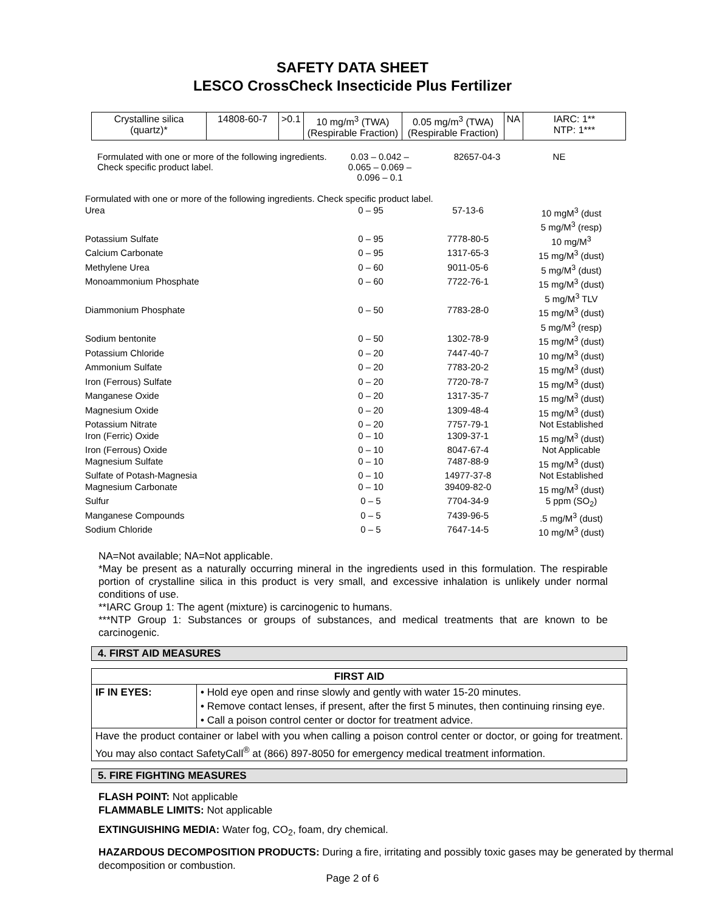SAFETY DATA SHEET
LESCO CrossCheck Insecticide Plus Fertilizer
| Crystalline silica (quartz)* | 14808-60-7 | >0.1 | 10 mg/m<sup>3</sup> (TWA) (Respirable Fraction) | 0.05 mg/m<sup>3</sup> (TWA) (Respirable Fraction) | NA | IARC: 1** NTP: 1*** |
Formulated with one or more of the following ingredients. Check specific product label.
0.03 – 0.042 –
0.065 – 0.069 –
0.096 – 0.1
82657-04-3 NE
| Formulated with one or more of the following ingredients. Check specific product label. | | | |
| Urea | 0 – 95 | 57-13-6 | 10 mgM<sup>3</sup> (dust 5 mg/M<sup>3</sup> (resp) |
| Potassium Sulfate | 0 – 95 | 7778-80-5 | 10 mg/M<sup>3</sup> |
| Calcium Carbonate | 0 – 95 | 1317-65-3 | 15 mg/M<sup>3</sup> (dust) |
| Methylene Urea | 0 – 60 | 9011-05-6 | 5 mg/M<sup>3</sup> (dust) |
| Monoammonium Phosphate | 0 – 60 | 7722-76-1 | 15 mg/M<sup>3</sup> (dust) 5 mg/M<sup>3</sup> TLV |
| Diammonium Phosphate | 0 – 50 | 7783-28-0 | 15 mg/M<sup>3</sup> (dust) 5 mg/M<sup>3</sup> (resp) |
| Sodium bentonite | 0 – 50 | 1302-78-9 | 15 mg/M<sup>3</sup> (dust) |
| Potassium Chloride | 0 – 20 | 7447-40-7 | 10 mg/M<sup>3</sup> (dust) |
| Ammonium Sulfate | 0 – 20 | 7783-20-2 | 15 mg/M<sup>3</sup> (dust) |
| Iron (Ferrous) Sulfate | 0 – 20 | 7720-78-7 | 15 mg/M<sup>3</sup> (dust) |
| Manganese Oxide | 0 – 20 | 1317-35-7 | 15 mg/M<sup>3</sup> (dust) |
| Magnesium Oxide | 0 – 20 | 1309-48-4 | 15 mg/M<sup>3</sup> (dust) |
| Potassium Nitrate | 0 – 20 | 7757-79-1 | Not Established |
| Iron (Ferric) Oxide | 0 – 10 | 1309-37-1 | 15 mg/M<sup>3</sup> (dust) |
| Iron (Ferrous) Oxide | 0 – 10 | 8047-67-4 | Not Applicable |
| Magnesium Sulfate | 0 – 10 | 7487-88-9 | 15 mg/M<sup>3</sup> (dust) |
| Sulfate of Potash-Magnesia | 0 – 10 | 14977-37-8 | Not Established |
| Magnesium Carbonate | 0 – 10 | 39409-82-0 | 15 mg/M<sup>3</sup> (dust) |
| Sulfur | 0 – 5 | 7704-34-9 | 5 ppm (SO<sub>2</sub>) |
| Manganese Compounds | 0 – 5 | 7439-96-5 | .5 mg/M<sup>3</sup> (dust) |
| Sodium Chloride | 0 – 5 | 7647-14-5 | 10 mg/M<sup>3</sup> (dust) |
NA=Not available; NA=Not applicable.
*May be present as a naturally occurring mineral in the ingredients used in this formulation. The respirable portion of crystalline silica in this product is very small, and excessive inhalation is unlikely under normal conditions of use.
**IARC Group 1: The agent (mixture) is carcinogenic to humans.
***NTP Group 1: Substances or groups of substances, and medical treatments that are known to be carcinogenic.
4. FIRST AID MEASURES
| FIRST AID | |
| IF IN EYES: | • Hold eye open and rinse slowly and gently with water 15-20 minutes. • Remove contact lenses, if present, after the first 5 minutes, then continuing rinsing eye. • Call a poison control center or doctor for treatment advice. |
| Have the product container or label with you when calling a poison control center or doctor, or going for treatment. You may also contact SafetyCall<sup>®</sup> at (866) 897-8050 for emergency medical treatment information. | |
5. FIRE FIGHTING MEASURES
FLASH POINT: Not applicable
FLAMMABLE LIMITS: Not applicable
EXTINGUISHING MEDIA: Water fog, CO<sub>2</sub>, foam, dry chemical.
HAZARDOUS DECOMPOSITION PRODUCTS: During a fire, irritating and possibly toxic gases may be generated by thermal decomposition or combustion.
Page 2 of 6